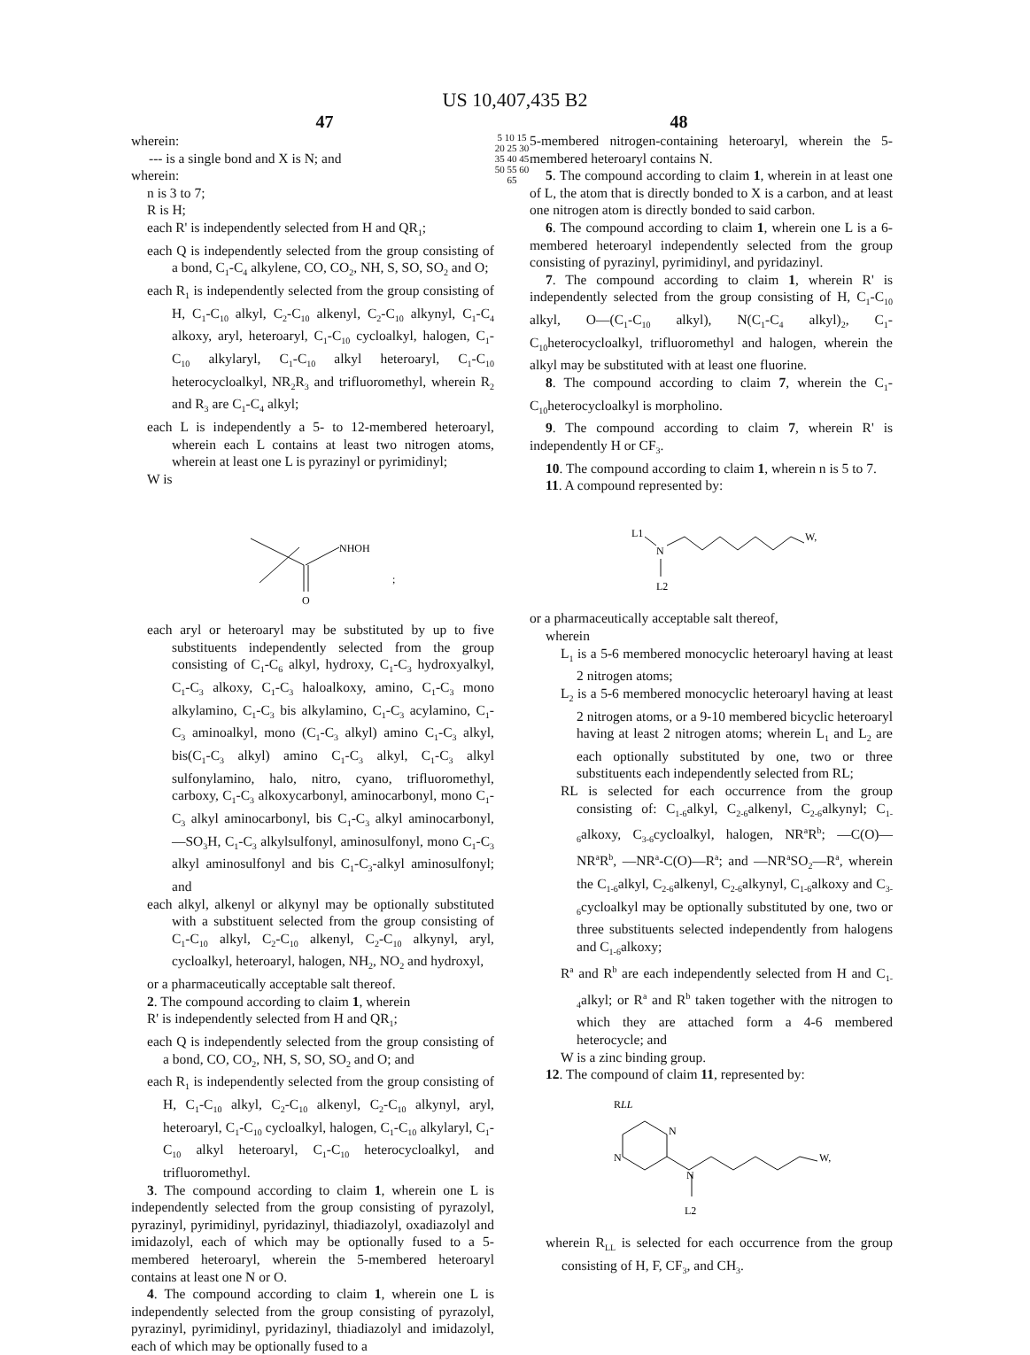US 10,407,435 B2
47 48
wherein:
--- is a single bond and X is N; and
wherein:
n is 3 to 7;
R is H;
each R' is independently selected from H and QR<sub>1</sub>;
each Q is independently selected from the group consisting of a bond, C<sub>1</sub>-C<sub>4</sub> alkylene, CO, CO<sub>2</sub>, NH, S, SO, SO<sub>2</sub> and O;
each R<sub>1</sub> is independently selected from the group consisting of H, C<sub>1</sub>-C<sub>10</sub> alkyl, C<sub>2</sub>-C<sub>10</sub> alkenyl, C<sub>2</sub>-C<sub>10</sub> alkynyl, C<sub>1</sub>-C<sub>4</sub> alkoxy, aryl, heteroaryl, C<sub>1</sub>-C<sub>10</sub> cycloalkyl, halogen, C<sub>1</sub>-C<sub>10</sub> alkylaryl, C<sub>1</sub>-C<sub>10</sub> alkyl heteroaryl, C<sub>1</sub>-C<sub>10</sub> heterocycloalkyl, NR<sub>2</sub>R<sub>3</sub> and trifluoromethyl, wherein R<sub>2</sub> and R<sub>3</sub> are C<sub>1</sub>-C<sub>4</sub> alkyl;
each L is independently a 5- to 12-membered heteroaryl, wherein each L contains at least two nitrogen atoms, wherein at least one L is pyrazinyl or pyrimidinyl;
W is
NHOH
O
;
each aryl or heteroaryl may be substituted by up to five substituents independently selected from the group consisting of C<sub>1</sub>-C<sub>6</sub> alkyl, hydroxy, C<sub>1</sub>-C<sub>3</sub> hydroxyalkyl, C<sub>1</sub>-C<sub>3</sub> alkoxy, C<sub>1</sub>-C<sub>3</sub> haloalkoxy, amino, C<sub>1</sub>-C<sub>3</sub> mono alkylamino, C<sub>1</sub>-C<sub>3</sub> bis alkylamino, C<sub>1</sub>-C<sub>3</sub> acylamino, C<sub>1</sub>-C<sub>3</sub> aminoalkyl, mono (C<sub>1</sub>-C<sub>3</sub> alkyl) amino C<sub>1</sub>-C<sub>3</sub> alkyl, bis(C<sub>1</sub>-C<sub>3</sub> alkyl) amino C<sub>1</sub>-C<sub>3</sub> alkyl, C<sub>1</sub>-C<sub>3</sub> alkyl sulfonylamino, halo, nitro, cyano, trifluoromethyl, carboxy, C<sub>1</sub>-C<sub>3</sub> alkoxycarbonyl, aminocarbonyl, mono C<sub>1</sub>-C<sub>3</sub> alkyl aminocarbonyl, bis C<sub>1</sub>-C<sub>3</sub> alkyl aminocarbonyl, —SO<sub>3</sub>H, C<sub>1</sub>-C<sub>3</sub> alkylsulfonyl, aminosulfonyl, mono C<sub>1</sub>-C<sub>3</sub> alkyl aminosulfonyl and bis C<sub>1</sub>-C<sub>3</sub>-alkyl aminosulfonyl; and
each alkyl, alkenyl or alkynyl may be optionally substituted with a substituent selected from the group consisting of C<sub>1</sub>-C<sub>10</sub> alkyl, C<sub>2</sub>-C<sub>10</sub> alkenyl, C<sub>2</sub>-C<sub>10</sub> alkynyl, aryl, cycloalkyl, heteroaryl, halogen, NH<sub>2</sub>, NO<sub>2</sub> and hydroxyl,
or a pharmaceutically acceptable salt thereof.
2. The compound according to claim 1, wherein
R' is independently selected from H and QR<sub>1</sub>;
each Q is independently selected from the group consisting of a bond, CO, CO<sub>2</sub>, NH, S, SO, SO<sub>2</sub> and O; and
each R<sub>1</sub> is independently selected from the group consisting of H, C<sub>1</sub>-C<sub>10</sub> alkyl, C<sub>2</sub>-C<sub>10</sub> alkenyl, C<sub>2</sub>-C<sub>10</sub> alkynyl, aryl, heteroaryl, C<sub>1</sub>-C<sub>10</sub> cycloalkyl, halogen, C<sub>1</sub>-C<sub>10</sub> alkylaryl, C<sub>1</sub>-C<sub>10</sub> alkyl heteroaryl, C<sub>1</sub>-C<sub>10</sub> heterocycloalkyl, and trifluoromethyl.
3. The compound according to claim 1, wherein one L is independently selected from the group consisting of pyrazolyl, pyrazinyl, pyrimidinyl, pyridazinyl, thiadiazolyl, oxadiazolyl and imidazolyl, each of which may be optionally fused to a 5-membered heteroaryl, wherein the 5-membered heteroaryl contains at least one N or O.
4. The compound according to claim 1, wherein one L is independently selected from the group consisting of pyrazolyl, pyrazinyl, pyrimidinyl, pyridazinyl, thiadiazolyl and imidazolyl, each of which may be optionally fused to a
5 10 15 20 25 30 35 40 45 50 55 60 65
5-membered nitrogen-containing heteroaryl, wherein the 5-membered heteroaryl contains N.
5. The compound according to claim 1, wherein in at least one of L, the atom that is directly bonded to X is a carbon, and at least one nitrogen atom is directly bonded to said carbon.
6. The compound according to claim 1, wherein one L is a 6-membered heteroaryl independently selected from the group consisting of pyrazinyl, pyrimidinyl, and pyridazinyl.
7. The compound according to claim 1, wherein R' is independently selected from the group consisting of H, C<sub>1</sub>-C<sub>10</sub> alkyl, O—(C<sub>1</sub>-C<sub>10</sub> alkyl), N(C<sub>1</sub>-C<sub>4</sub> alkyl)<sub>2</sub>, C<sub>1</sub>-C<sub>10</sub>heterocycloalkyl, trifluoromethyl and halogen, wherein the alkyl may be substituted with at least one fluorine.
8. The compound according to claim 7, wherein the C<sub>1</sub>-C<sub>10</sub>heterocycloalkyl is morpholino.
9. The compound according to claim 7, wherein R' is independently H or CF<sub>3</sub>.
10. The compound according to claim 1, wherein n is 5 to 7.
11. A compound represented by:
L1
N
L2
W,
or a pharmaceutically acceptable salt thereof,
wherein
L<sub>1</sub> is a 5-6 membered monocyclic heteroaryl having at least 2 nitrogen atoms;
L<sub>2</sub> is a 5-6 membered monocyclic heteroaryl having at least 2 nitrogen atoms, or a 9-10 membered bicyclic heteroaryl having at least 2 nitrogen atoms; wherein L<sub>1</sub> and L<sub>2</sub> are each optionally substituted by one, two or three substituents each independently selected from RL;
RL is selected for each occurrence from the group consisting of: C<sub>1-6</sub>alkyl, C<sub>2-6</sub>alkenyl, C<sub>2-6</sub>alkynyl; C<sub>1-6</sub>alkoxy, C<sub>3-6</sub>cycloalkyl, halogen, NR<sup>a</sup>R<sup>b</sup>; —C(O)—NR<sup>a</sup>R<sup>b</sup>, —NR<sup>a</sup>-C(O)—R<sup>a</sup>; and —NR<sup>a</sup>SO<sub>2</sub>—R<sup>a</sup>, wherein the C<sub>1-6</sub>alkyl, C<sub>2-6</sub>alkenyl, C<sub>2-6</sub>alkynyl, C<sub>1-6</sub>alkoxy and C<sub>3-6</sub>cycloalkyl may be optionally substituted by one, two or three substituents selected independently from halogens and C<sub>1-6</sub>alkoxy;
R<sup>a</sup> and R<sup>b</sup> are each independently selected from H and C<sub>1-4</sub>alkyl; or R<sup>a</sup> and R<sup>b</sup> taken together with the nitrogen to which they are attached form a 4-6 membered heterocycle; and
W is a zinc binding group.
12. The compound of claim 11, represented by:
RLL
N
N
N
L2
W,
wherein R<sub>LL</sub> is selected for each occurrence from the group consisting of H, F, CF<sub>3</sub>, and CH<sub>3</sub>.